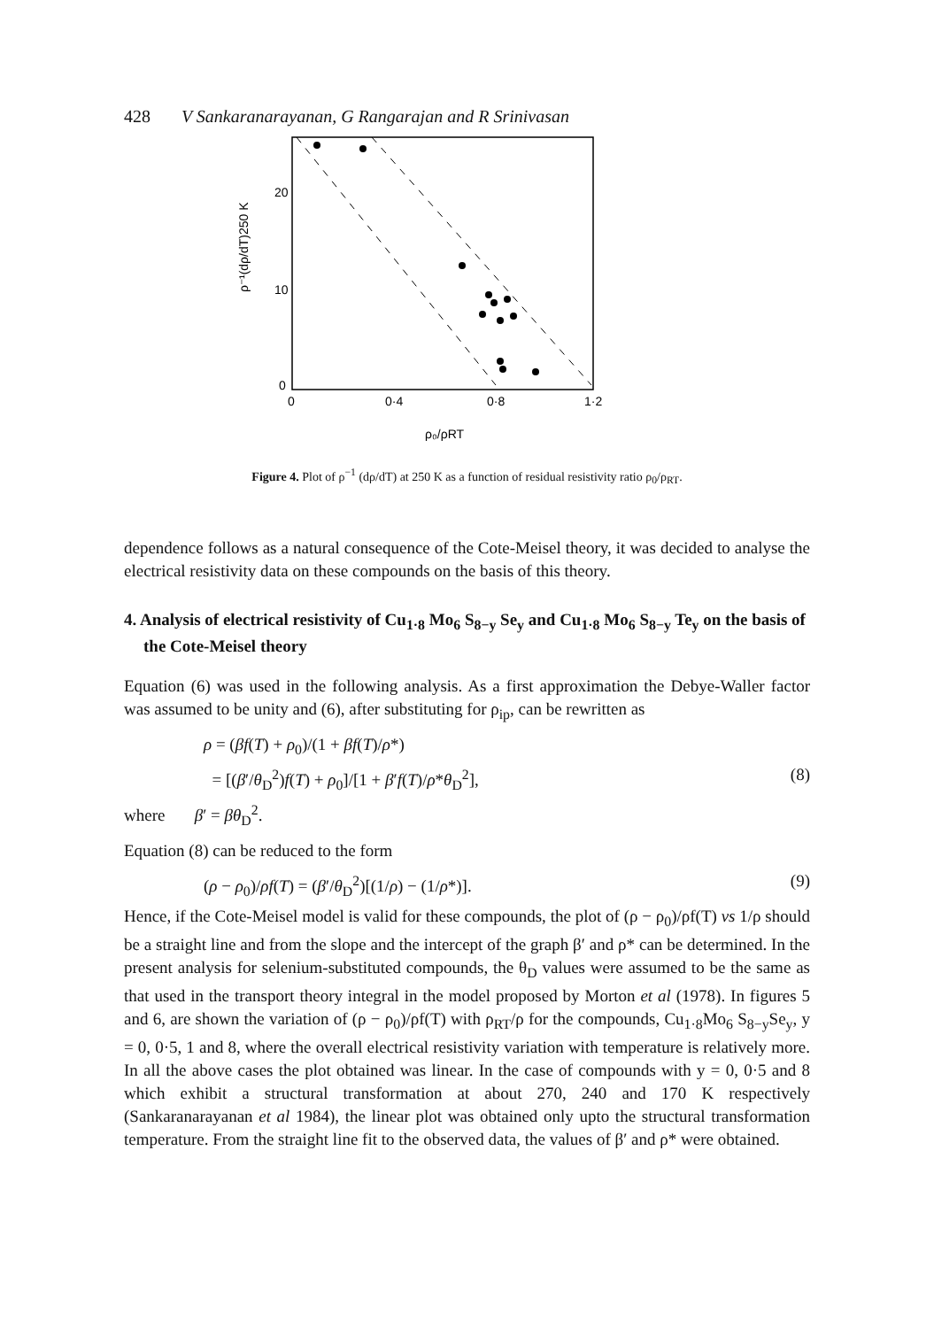428 V Sankaranarayanan, G Rangarajan and R Srinivasan
20
10
0
0
0·4
0·8
1·2
ρ₀/ρRT
ρ⁻¹(dρ/dT)250 K
Figure 4. Plot of ρ<sup>−1</sup> (dρ/dT) at 250 K as a function of residual resistivity ratio ρ<sub>0</sub>/ρ<sub>RT</sub>.
dependence follows as a natural consequence of the Cote-Meisel theory, it was decided to analyse the electrical resistivity data on these compounds on the basis of this theory.
4. Analysis of electrical resistivity of Cu<sub>1·8</sub> Mo<sub>6</sub> S<sub>8−y</sub> Se<sub>y</sub> and Cu<sub>1·8</sub> Mo<sub>6</sub> S<sub>8−y</sub> Te<sub>y</sub> on the basis of the Cote-Meisel theory
Equation (6) was used in the following analysis. As a first approximation the Debye-Waller factor was assumed to be unity and (6), after substituting for ρ<sub>ip</sub>, can be rewritten as
ρ = (βf(T) + ρ<sub>0</sub>)/(1 + βf(T)/ρ*)
= [(β′/θ<sub>D</sub><sup>2</sup>)f(T) + ρ<sub>0</sub>]/[1 + β′f(T)/ρ*θ<sub>D</sub><sup>2</sup>], (8)
where β′ = βθ<sub>D</sub><sup>2</sup>.
Equation (8) can be reduced to the form
(ρ − ρ<sub>0</sub>)/ρf(T) = (β′/θ<sub>D</sub><sup>2</sup>)[(1/ρ) − (1/ρ*)]. (9)
Hence, if the Cote-Meisel model is valid for these compounds, the plot of (ρ − ρ<sub>0</sub>)/ρf(T) vs 1/ρ should be a straight line and from the slope and the intercept of the graph β′ and ρ* can be determined. In the present analysis for selenium-substituted compounds, the θ<sub>D</sub> values were assumed to be the same as that used in the transport theory integral in the model proposed by Morton et al (1978). In figures 5 and 6, are shown the variation of (ρ − ρ<sub>0</sub>)/ρf(T) with ρ<sub>RT</sub>/ρ for the compounds, Cu<sub>1·8</sub>Mo<sub>6</sub> S<sub>8−y</sub>Se<sub>y</sub>, y = 0, 0·5, 1 and 8, where the overall electrical resistivity variation with temperature is relatively more. In all the above cases the plot obtained was linear. In the case of compounds with y = 0, 0·5 and 8 which exhibit a structural transformation at about 270, 240 and 170 K respectively (Sankaranarayanan et al 1984), the linear plot was obtained only upto the structural transformation temperature. From the straight line fit to the observed data, the values of β′ and ρ* were obtained.